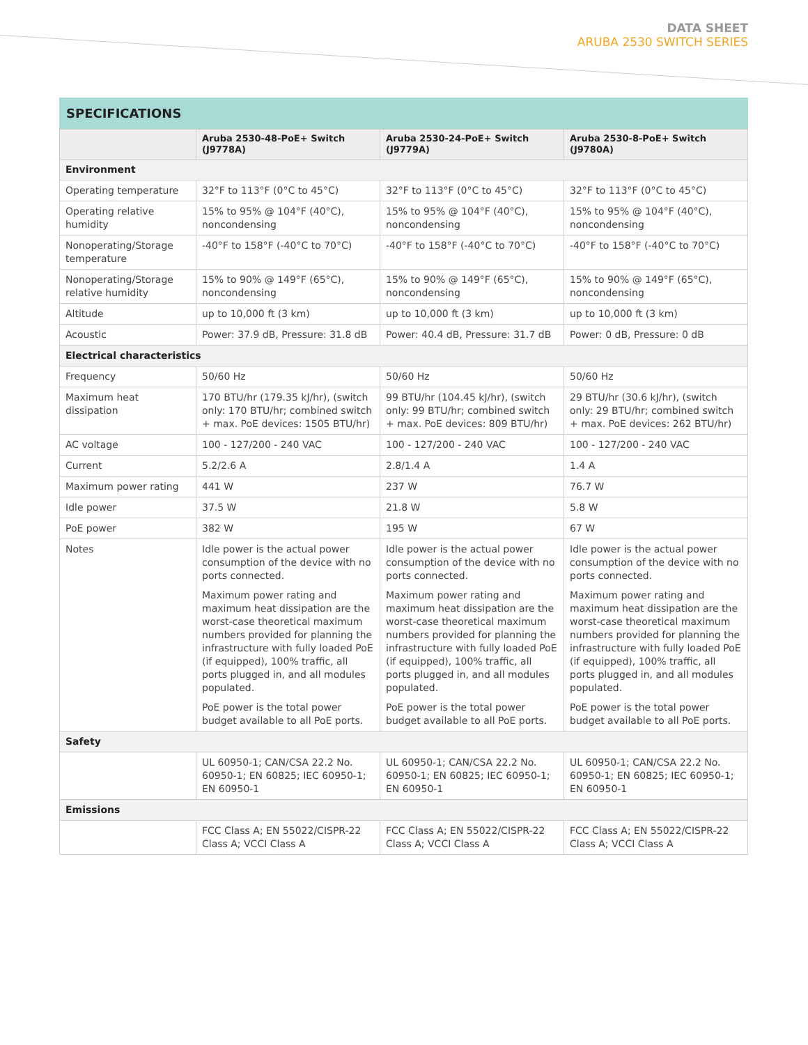DATA SHEET
ARUBA 2530 SWITCH SERIES
SPECIFICATIONS
| | Aruba 2530-48-PoE+ Switch (J9778A) | Aruba 2530-24-PoE+ Switch (J9779A) | Aruba 2530-8-PoE+ Switch (J9780A) |
| --- | --- | --- | --- |
| Environment | | | |
| Operating temperature | 32°F to 113°F (0°C to 45°C) | 32°F to 113°F (0°C to 45°C) | 32°F to 113°F (0°C to 45°C) |
| Operating relative humidity | 15% to 95% @ 104°F (40°C), noncondensing | 15% to 95% @ 104°F (40°C), noncondensing | 15% to 95% @ 104°F (40°C), noncondensing |
| Nonoperating/Storage temperature | -40°F to 158°F (-40°C to 70°C) | -40°F to 158°F (-40°C to 70°C) | -40°F to 158°F (-40°C to 70°C) |
| Nonoperating/Storage relative humidity | 15% to 90% @ 149°F (65°C), noncondensing | 15% to 90% @ 149°F (65°C), noncondensing | 15% to 90% @ 149°F (65°C), noncondensing |
| Altitude | up to 10,000 ft (3 km) | up to 10,000 ft (3 km) | up to 10,000 ft (3 km) |
| Acoustic | Power: 37.9 dB, Pressure: 31.8 dB | Power: 40.4 dB, Pressure: 31.7 dB | Power: 0 dB, Pressure: 0 dB |
| Electrical characteristics | | | |
| Frequency | 50/60 Hz | 50/60 Hz | 50/60 Hz |
| Maximum heat dissipation | 170 BTU/hr (179.35 kJ/hr), (switch only: 170 BTU/hr; combined switch + max. PoE devices: 1505 BTU/hr) | 99 BTU/hr (104.45 kJ/hr), (switch only: 99 BTU/hr; combined switch + max. PoE devices: 809 BTU/hr) | 29 BTU/hr (30.6 kJ/hr), (switch only: 29 BTU/hr; combined switch + max. PoE devices: 262 BTU/hr) |
| AC voltage | 100 - 127/200 - 240 VAC | 100 - 127/200 - 240 VAC | 100 - 127/200 - 240 VAC |
| Current | 5.2/2.6 A | 2.8/1.4 A | 1.4 A |
| Maximum power rating | 441 W | 237 W | 76.7 W |
| Idle power | 37.5 W | 21.8 W | 5.8 W |
| PoE power | 382 W | 195 W | 67 W |
| Notes | Idle power is the actual power consumption of the device with no ports connected. Maximum power rating and maximum heat dissipation are the worst-case theoretical maximum numbers provided for planning the infrastructure with fully loaded PoE (if equipped), 100% traffic, all ports plugged in, and all modules populated. PoE power is the total power budget available to all PoE ports. | Idle power is the actual power consumption of the device with no ports connected. Maximum power rating and maximum heat dissipation are the worst-case theoretical maximum numbers provided for planning the infrastructure with fully loaded PoE (if equipped), 100% traffic, all ports plugged in, and all modules populated. PoE power is the total power budget available to all PoE ports. | Idle power is the actual power consumption of the device with no ports connected. Maximum power rating and maximum heat dissipation are the worst-case theoretical maximum numbers provided for planning the infrastructure with fully loaded PoE (if equipped), 100% traffic, all ports plugged in, and all modules populated. PoE power is the total power budget available to all PoE ports. |
| Safety | | | |
| | UL 60950-1; CAN/CSA 22.2 No. 60950-1; EN 60825; IEC 60950-1; EN 60950-1 | UL 60950-1; CAN/CSA 22.2 No. 60950-1; EN 60825; IEC 60950-1; EN 60950-1 | UL 60950-1; CAN/CSA 22.2 No. 60950-1; EN 60825; IEC 60950-1; EN 60950-1 |
| Emissions | | | |
| | FCC Class A; EN 55022/CISPR-22 Class A; VCCI Class A | FCC Class A; EN 55022/CISPR-22 Class A; VCCI Class A | FCC Class A; EN 55022/CISPR-22 Class A; VCCI Class A |